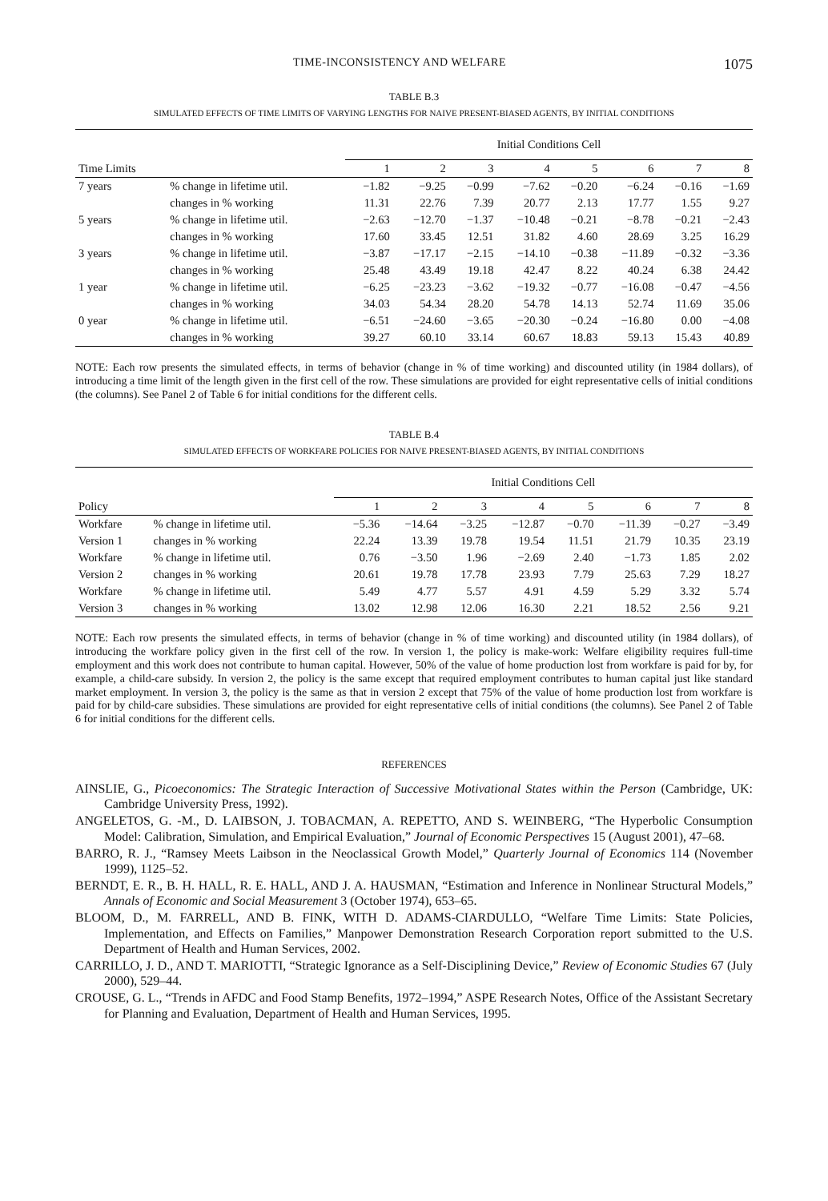TIME-INCONSISTENCY AND WELFARE 1075
TABLE B.3
SIMULATED EFFECTS OF TIME LIMITS OF VARYING LENGTHS FOR NAIVE PRESENT-BIASED AGENTS, BY INITIAL CONDITIONS
| | | Initial Conditions Cell | | | | | | | |
| --- | --- | --- | --- | --- | --- | --- | --- | --- | --- |
| Time Limits | | 1 | 2 | 3 | 4 | 5 | 6 | 7 | 8 |
| 7 years | % change in lifetime util. | −1.82 | −9.25 | −0.99 | −7.62 | −0.20 | −6.24 | −0.16 | −1.69 |
| | changes in % working | 11.31 | 22.76 | 7.39 | 20.77 | 2.13 | 17.77 | 1.55 | 9.27 |
| 5 years | % change in lifetime util. | −2.63 | −12.70 | −1.37 | −10.48 | −0.21 | −8.78 | −0.21 | −2.43 |
| | changes in % working | 17.60 | 33.45 | 12.51 | 31.82 | 4.60 | 28.69 | 3.25 | 16.29 |
| 3 years | % change in lifetime util. | −3.87 | −17.17 | −2.15 | −14.10 | −0.38 | −11.89 | −0.32 | −3.36 |
| | changes in % working | 25.48 | 43.49 | 19.18 | 42.47 | 8.22 | 40.24 | 6.38 | 24.42 |
| 1 year | % change in lifetime util. | −6.25 | −23.23 | −3.62 | −19.32 | −0.77 | −16.08 | −0.47 | −4.56 |
| | changes in % working | 34.03 | 54.34 | 28.20 | 54.78 | 14.13 | 52.74 | 11.69 | 35.06 |
| 0 year | % change in lifetime util. | −6.51 | −24.60 | −3.65 | −20.30 | −0.24 | −16.80 | 0.00 | −4.08 |
| | changes in % working | 39.27 | 60.10 | 33.14 | 60.67 | 18.83 | 59.13 | 15.43 | 40.89 |
NOTE: Each row presents the simulated effects, in terms of behavior (change in % of time working) and discounted utility (in 1984 dollars), of introducing a time limit of the length given in the first cell of the row. These simulations are provided for eight representative cells of initial conditions (the columns). See Panel 2 of Table 6 for initial conditions for the different cells.
TABLE B.4
SIMULATED EFFECTS OF WORKFARE POLICIES FOR NAIVE PRESENT-BIASED AGENTS, BY INITIAL CONDITIONS
| | | Initial Conditions Cell | | | | | | | |
| --- | --- | --- | --- | --- | --- | --- | --- | --- | --- |
| Policy | | 1 | 2 | 3 | 4 | 5 | 6 | 7 | 8 |
| Workfare | % change in lifetime util. | −5.36 | −14.64 | −3.25 | −12.87 | −0.70 | −11.39 | −0.27 | −3.49 |
| Version 1 | changes in % working | 22.24 | 13.39 | 19.78 | 19.54 | 11.51 | 21.79 | 10.35 | 23.19 |
| Workfare | % change in lifetime util. | 0.76 | −3.50 | 1.96 | −2.69 | 2.40 | −1.73 | 1.85 | 2.02 |
| Version 2 | changes in % working | 20.61 | 19.78 | 17.78 | 23.93 | 7.79 | 25.63 | 7.29 | 18.27 |
| Workfare | % change in lifetime util. | 5.49 | 4.77 | 5.57 | 4.91 | 4.59 | 5.29 | 3.32 | 5.74 |
| Version 3 | changes in % working | 13.02 | 12.98 | 12.06 | 16.30 | 2.21 | 18.52 | 2.56 | 9.21 |
NOTE: Each row presents the simulated effects, in terms of behavior (change in % of time working) and discounted utility (in 1984 dollars), of introducing the workfare policy given in the first cell of the row. In version 1, the policy is make-work: Welfare eligibility requires full-time employment and this work does not contribute to human capital. However, 50% of the value of home production lost from workfare is paid for by, for example, a child-care subsidy. In version 2, the policy is the same except that required employment contributes to human capital just like standard market employment. In version 3, the policy is the same as that in version 2 except that 75% of the value of home production lost from workfare is paid for by child-care subsidies. These simulations are provided for eight representative cells of initial conditions (the columns). See Panel 2 of Table 6 for initial conditions for the different cells.
REFERENCES
AINSLIE, G., Picoeconomics: The Strategic Interaction of Successive Motivational States within the Person (Cambridge, UK: Cambridge University Press, 1992).
ANGELETOS, G. -M., D. LAIBSON, J. TOBACMAN, A. REPETTO, AND S. WEINBERG, “The Hyperbolic Consumption Model: Calibration, Simulation, and Empirical Evaluation,” Journal of Economic Perspectives 15 (August 2001), 47–68.
BARRO, R. J., “Ramsey Meets Laibson in the Neoclassical Growth Model,” Quarterly Journal of Economics 114 (November 1999), 1125–52.
BERNDT, E. R., B. H. HALL, R. E. HALL, AND J. A. HAUSMAN, “Estimation and Inference in Nonlinear Structural Models,” Annals of Economic and Social Measurement 3 (October 1974), 653–65.
BLOOM, D., M. FARRELL, AND B. FINK, WITH D. ADAMS-CIARDULLO, “Welfare Time Limits: State Policies, Implementation, and Effects on Families,” Manpower Demonstration Research Corporation report submitted to the U.S. Department of Health and Human Services, 2002.
CARRILLO, J. D., AND T. MARIOTTI, “Strategic Ignorance as a Self-Disciplining Device,” Review of Economic Studies 67 (July 2000), 529–44.
CROUSE, G. L., “Trends in AFDC and Food Stamp Benefits, 1972–1994,” ASPE Research Notes, Office of the Assistant Secretary for Planning and Evaluation, Department of Health and Human Services, 1995.